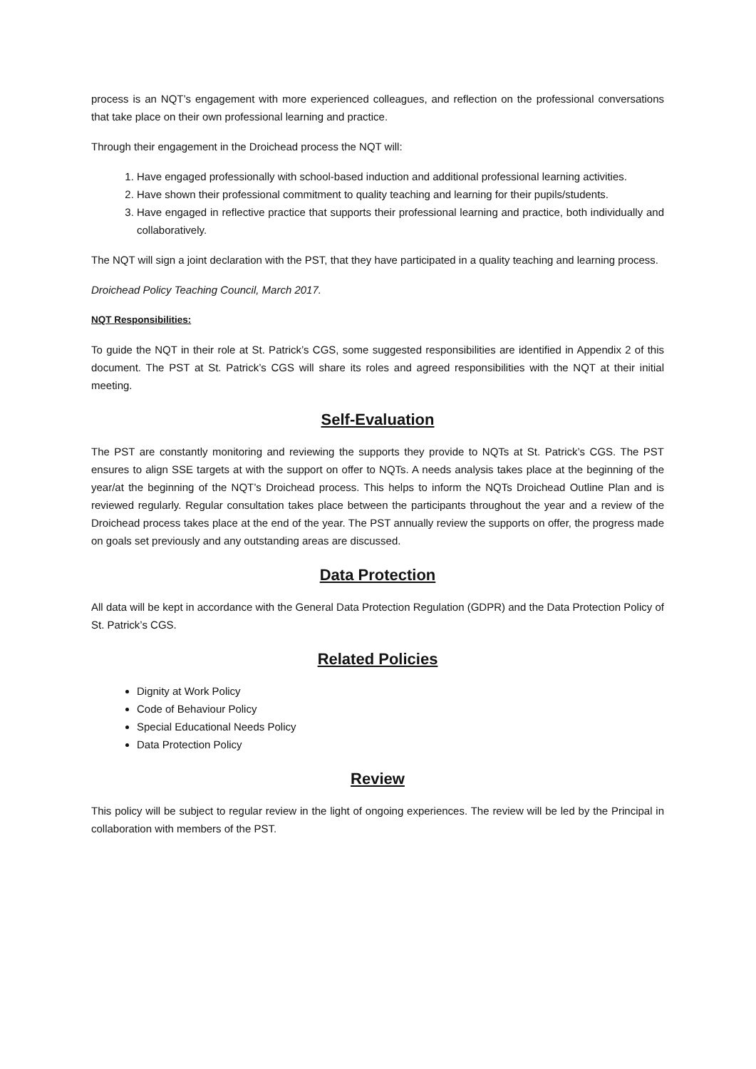process is an NQT’s engagement with more experienced colleagues, and reflection on the professional conversations that take place on their own professional learning and practice.
Through their engagement in the Droichead process the NQT will:
1. Have engaged professionally with school-based induction and additional professional learning activities.
2. Have shown their professional commitment to quality teaching and learning for their pupils/students.
3. Have engaged in reflective practice that supports their professional learning and practice, both individually and collaboratively.
The NQT will sign a joint declaration with the PST, that they have participated in a quality teaching and learning process.
Droichead Policy Teaching Council, March 2017.
NQT Responsibilities:
To guide the NQT in their role at St. Patrick’s CGS, some suggested responsibilities are identified in Appendix 2 of this document. The PST at St. Patrick’s CGS will share its roles and agreed responsibilities with the NQT at their initial meeting.
Self-Evaluation
The PST are constantly monitoring and reviewing the supports they provide to NQTs at St. Patrick’s CGS. The PST ensures to align SSE targets at with the support on offer to NQTs. A needs analysis takes place at the beginning of the year/at the beginning of the NQT’s Droichead process. This helps to inform the NQTs Droichead Outline Plan and is reviewed regularly. Regular consultation takes place between the participants throughout the year and a review of the Droichead process takes place at the end of the year. The PST annually review the supports on offer, the progress made on goals set previously and any outstanding areas are discussed.
Data Protection
All data will be kept in accordance with the General Data Protection Regulation (GDPR) and the Data Protection Policy of St. Patrick’s CGS.
Related Policies
Dignity at Work Policy
Code of Behaviour Policy
Special Educational Needs Policy
Data Protection Policy
Review
This policy will be subject to regular review in the light of ongoing experiences. The review will be led by the Principal in collaboration with members of the PST.